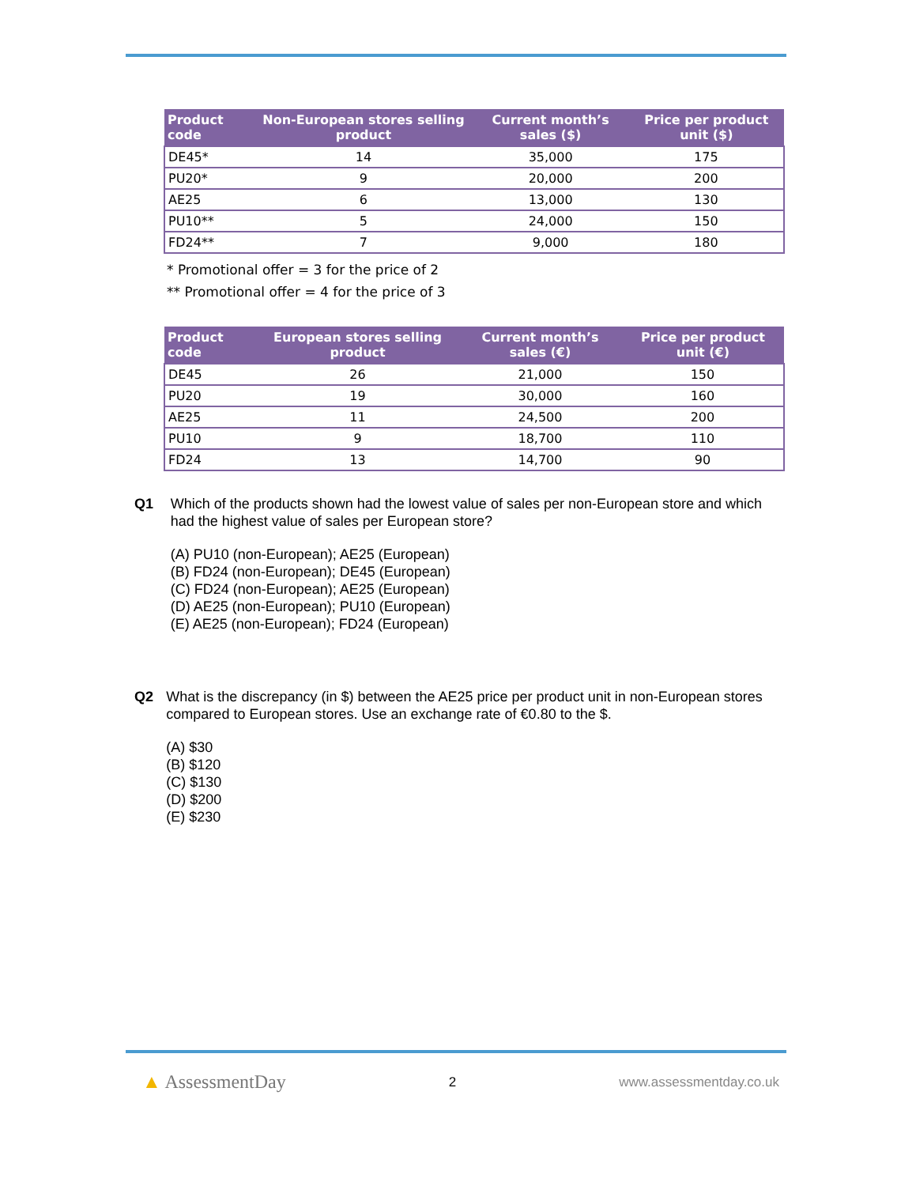| Product code | Non-European stores selling product | Current month’s sales ($) | Price per product unit ($) |
| --- | --- | --- | --- |
| DE45* | 14 | 35,000 | 175 |
| PU20* | 9 | 20,000 | 200 |
| AE25 | 6 | 13,000 | 130 |
| PU10** | 5 | 24,000 | 150 |
| FD24** | 7 | 9,000 | 180 |
* Promotional offer = 3 for the price of 2
** Promotional offer = 4 for the price of 3
| Product code | European stores selling product | Current month’s sales (€) | Price per product unit (€) |
| --- | --- | --- | --- |
| DE45 | 26 | 21,000 | 150 |
| PU20 | 19 | 30,000 | 160 |
| AE25 | 11 | 24,500 | 200 |
| PU10 | 9 | 18,700 | 110 |
| FD24 | 13 | 14,700 | 90 |
Q1 Which of the products shown had the lowest value of sales per non-European store and which had the highest value of sales per European store?
(A) PU10 (non-European); AE25 (European)
(B) FD24 (non-European); DE45 (European)
(C) FD24 (non-European); AE25 (European)
(D) AE25 (non-European); PU10 (European)
(E) AE25 (non-European); FD24 (European)
Q2 What is the discrepancy (in $) between the AE25 price per product unit in non-European stores compared to European stores. Use an exchange rate of €0.80 to the $.
(A) $30
(B) $120
(C) $130
(D) $200
(E) $230
▲ AssessmentDay
2 www.assessmentday.co.uk